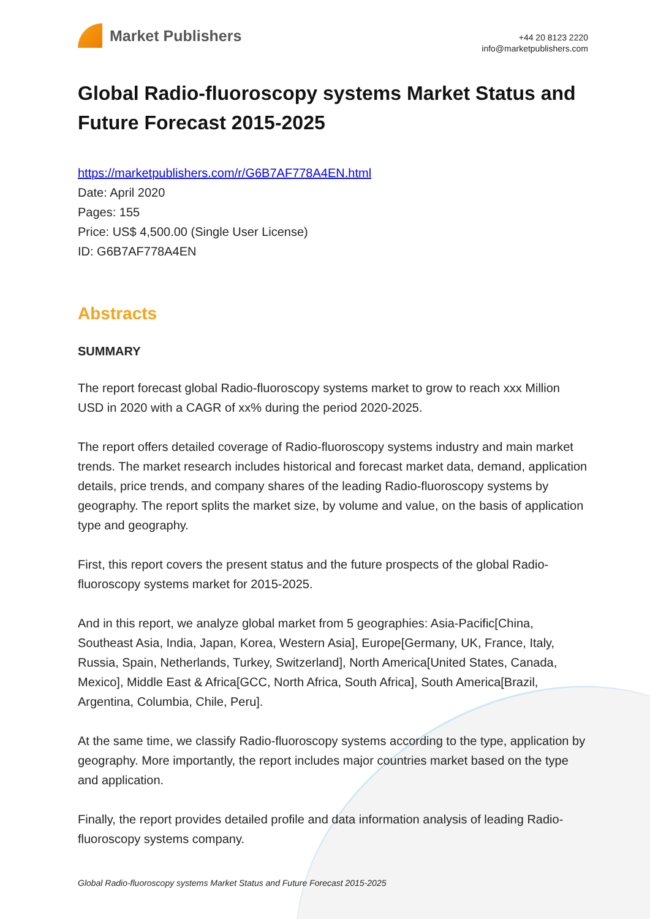Market Publishers
+44 20 8123 2220
info@marketpublishers.com
Global Radio-fluoroscopy systems Market Status and Future Forecast 2015-2025
https://marketpublishers.com/r/G6B7AF778A4EN.html
Date: April 2020
Pages: 155
Price: US$ 4,500.00 (Single User License)
ID: G6B7AF778A4EN
Abstracts
SUMMARY
The report forecast global Radio-fluoroscopy systems market to grow to reach xxx Million USD in 2020 with a CAGR of xx% during the period 2020-2025.
The report offers detailed coverage of Radio-fluoroscopy systems industry and main market trends. The market research includes historical and forecast market data, demand, application details, price trends, and company shares of the leading Radio-fluoroscopy systems by geography. The report splits the market size, by volume and value, on the basis of application type and geography.
First, this report covers the present status and the future prospects of the global Radio-fluoroscopy systems market for 2015-2025.
And in this report, we analyze global market from 5 geographies: Asia-Pacific[China, Southeast Asia, India, Japan, Korea, Western Asia], Europe[Germany, UK, France, Italy, Russia, Spain, Netherlands, Turkey, Switzerland], North America[United States, Canada, Mexico], Middle East & Africa[GCC, North Africa, South Africa], South America[Brazil, Argentina, Columbia, Chile, Peru].
At the same time, we classify Radio-fluoroscopy systems according to the type, application by geography. More importantly, the report includes major countries market based on the type and application.
Finally, the report provides detailed profile and data information analysis of leading Radio-fluoroscopy systems company.
Global Radio-fluoroscopy systems Market Status and Future Forecast 2015-2025